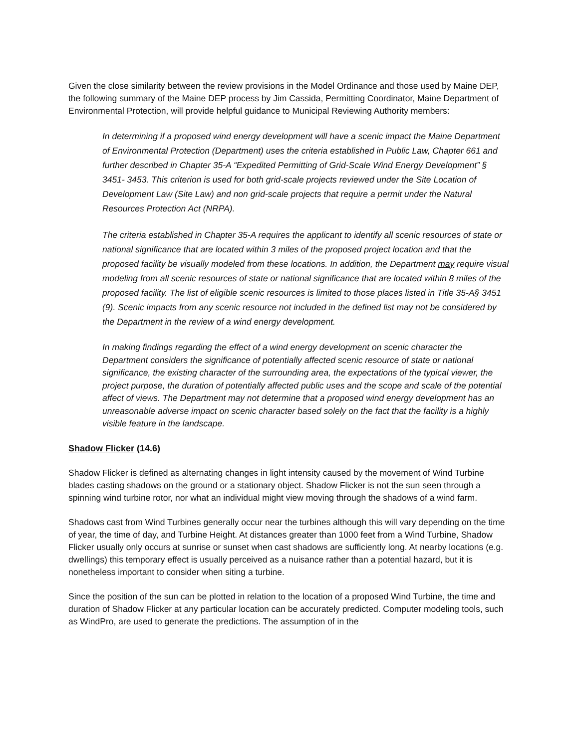Given the close similarity between the review provisions in the Model Ordinance and those used by Maine DEP, the following summary of the Maine DEP process by Jim Cassida, Permitting Coordinator, Maine Department of Environmental Protection, will provide helpful guidance to Municipal Reviewing Authority members:
In determining if a proposed wind energy development will have a scenic impact the Maine Department of Environmental Protection (Department) uses the criteria established in Public Law, Chapter 661 and further described in Chapter 35-A “Expedited Permitting of Grid-Scale Wind Energy Development” § 3451- 3453. This criterion is used for both grid-scale projects reviewed under the Site Location of Development Law (Site Law) and non grid-scale projects that require a permit under the Natural Resources Protection Act (NRPA).
The criteria established in Chapter 35-A requires the applicant to identify all scenic resources of state or national significance that are located within 3 miles of the proposed project location and that the proposed facility be visually modeled from these locations. In addition, the Department may require visual modeling from all scenic resources of state or national significance that are located within 8 miles of the proposed facility. The list of eligible scenic resources is limited to those places listed in Title 35-A§ 3451 (9). Scenic impacts from any scenic resource not included in the defined list may not be considered by the Department in the review of a wind energy development.
In making findings regarding the effect of a wind energy development on scenic character the Department considers the significance of potentially affected scenic resource of state or national significance, the existing character of the surrounding area, the expectations of the typical viewer, the project purpose, the duration of potentially affected public uses and the scope and scale of the potential affect of views. The Department may not determine that a proposed wind energy development has an unreasonable adverse impact on scenic character based solely on the fact that the facility is a highly visible feature in the landscape.
Shadow Flicker (14.6)
Shadow Flicker is defined as alternating changes in light intensity caused by the movement of Wind Turbine blades casting shadows on the ground or a stationary object. Shadow Flicker is not the sun seen through a spinning wind turbine rotor, nor what an individual might view moving through the shadows of a wind farm.
Shadows cast from Wind Turbines generally occur near the turbines although this will vary depending on the time of year, the time of day, and Turbine Height. At distances greater than 1000 feet from a Wind Turbine, Shadow Flicker usually only occurs at sunrise or sunset when cast shadows are sufficiently long. At nearby locations (e.g. dwellings) this temporary effect is usually perceived as a nuisance rather than a potential hazard, but it is nonetheless important to consider when siting a turbine.
Since the position of the sun can be plotted in relation to the location of a proposed Wind Turbine, the time and duration of Shadow Flicker at any particular location can be accurately predicted. Computer modeling tools, such as WindPro, are used to generate the predictions. The assumption of in the